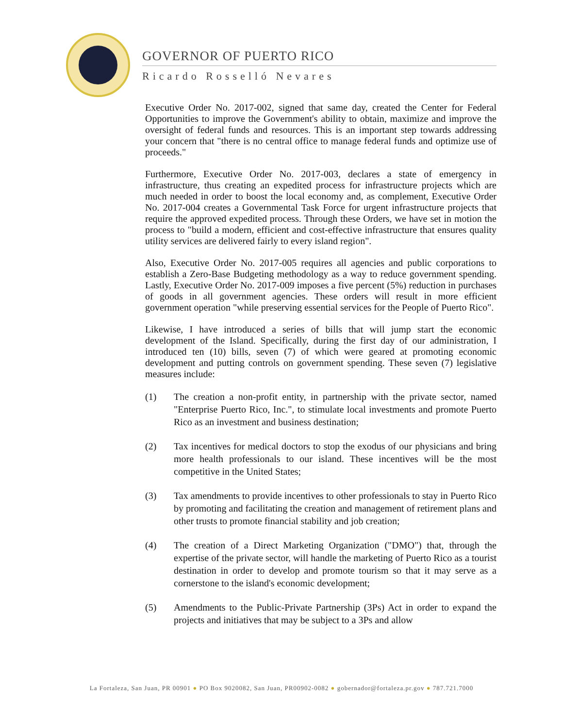GOVERNOR OF PUERTO RICO
Ricardo Rosselló Nevares
Executive Order No. 2017-002, signed that same day, created the Center for Federal Opportunities to improve the Government's ability to obtain, maximize and improve the oversight of federal funds and resources. This is an important step towards addressing your concern that "there is no central office to manage federal funds and optimize use of proceeds."
Furthermore, Executive Order No. 2017-003, declares a state of emergency in infrastructure, thus creating an expedited process for infrastructure projects which are much needed in order to boost the local economy and, as complement, Executive Order No. 2017-004 creates a Governmental Task Force for urgent infrastructure projects that require the approved expedited process. Through these Orders, we have set in motion the process to "build a modern, efficient and cost-effective infrastructure that ensures quality utility services are delivered fairly to every island region".
Also, Executive Order No. 2017-005 requires all agencies and public corporations to establish a Zero-Base Budgeting methodology as a way to reduce government spending. Lastly, Executive Order No. 2017-009 imposes a five percent (5%) reduction in purchases of goods in all government agencies. These orders will result in more efficient government operation "while preserving essential services for the People of Puerto Rico".
Likewise, I have introduced a series of bills that will jump start the economic development of the Island. Specifically, during the first day of our administration, I introduced ten (10) bills, seven (7) of which were geared at promoting economic development and putting controls on government spending. These seven (7) legislative measures include:
(1) The creation a non-profit entity, in partnership with the private sector, named "Enterprise Puerto Rico, Inc.", to stimulate local investments and promote Puerto Rico as an investment and business destination;
(2) Tax incentives for medical doctors to stop the exodus of our physicians and bring more health professionals to our island. These incentives will be the most competitive in the United States;
(3) Tax amendments to provide incentives to other professionals to stay in Puerto Rico by promoting and facilitating the creation and management of retirement plans and other trusts to promote financial stability and job creation;
(4) The creation of a Direct Marketing Organization ("DMO") that, through the expertise of the private sector, will handle the marketing of Puerto Rico as a tourist destination in order to develop and promote tourism so that it may serve as a cornerstone to the island's economic development;
(5) Amendments to the Public-Private Partnership (3Ps) Act in order to expand the projects and initiatives that may be subject to a 3Ps and allow
La Fortaleza, San Juan, PR 00901 ● PO Box 9020082, San Juan, PR00902-0082 ● gobernador@fortaleza.pr.gov ● 787.721.7000